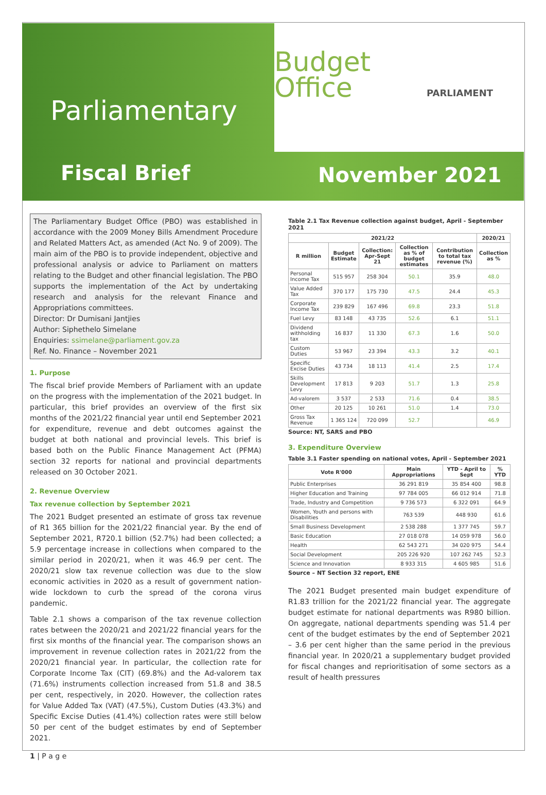Parliamentary
Budget
Office
PARLIAMENT
Fiscal Brief November 2021
The Parliamentary Budget Office (PBO) was established in accordance with the 2009 Money Bills Amendment Procedure and Related Matters Act, as amended (Act No. 9 of 2009). The main aim of the PBO is to provide independent, objective and professional analysis or advice to Parliament on matters relating to the Budget and other financial legislation. The PBO supports the implementation of the Act by undertaking research and analysis for the relevant Finance and Appropriations committees.
Director: Dr Dumisani Jantjies
Author: Siphethelo Simelane
Enquiries: ssimelane@parliament.gov.za
Ref. No. Finance – November 2021
1. Purpose
The fiscal brief provide Members of Parliament with an update on the progress with the implementation of the 2021 budget. In particular, this brief provides an overview of the first six months of the 2021/22 financial year until end September 2021 for expenditure, revenue and debt outcomes against the budget at both national and provincial levels. This brief is based both on the Public Finance Management Act (PFMA) section 32 reports for national and provincial departments released on 30 October 2021.
2. Revenue Overview
Tax revenue collection by September 2021
The 2021 Budget presented an estimate of gross tax revenue of R1 365 billion for the 2021/22 financial year. By the end of September 2021, R720.1 billion (52.7%) had been collected; a 5.9 percentage increase in collections when compared to the similar period in 2020/21, when it was 46.9 per cent. The 2020/21 slow tax revenue collection was due to the slow economic activities in 2020 as a result of government nation-wide lockdown to curb the spread of the corona virus pandemic.
Table 2.1 shows a comparison of the tax revenue collection rates between the 2020/21 and 2021/22 financial years for the first six months of the financial year. The comparison shows an improvement in revenue collection rates in 2021/22 from the 2020/21 financial year. In particular, the collection rate for Corporate Income Tax (CIT) (69.8%) and the Ad-valorem tax (71.6%) instruments collection increased from 51.8 and 38.5 per cent, respectively, in 2020. However, the collection rates for Value Added Tax (VAT) (47.5%), Custom Duties (43.3%) and Specific Excise Duties (41.4%) collection rates were still below 50 per cent of the budget estimates by end of September 2021.
1 | P a g e
Table 2.1 Tax Revenue collection against budget, April - September 2021
| 2021/22 | | | | | 2020/21 |
| --- | --- | --- | --- | --- | --- |
| R million | Budget Estimate | Collection: Apr-Sept 21 | Collection as % of budget estimates | Contribution to total tax revenue (%) | Collection as % |
| Personal Income Tax | 515 957 | 258 304 | 50.1 | 35.9 | 48.0 |
| Value Added Tax | 370 177 | 175 730 | 47.5 | 24.4 | 45.3 |
| Corporate Income Tax | 239 829 | 167 496 | 69.8 | 23.3 | 51.8 |
| Fuel Levy | 83 148 | 43 735 | 52.6 | 6.1 | 51.1 |
| Dividend withholding tax | 16 837 | 11 330 | 67.3 | 1.6 | 50.0 |
| Custom Duties | 53 967 | 23 394 | 43.3 | 3.2 | 40.1 |
| Specific Excise Duties | 43 734 | 18 113 | 41.4 | 2.5 | 17.4 |
| Skills Development Levy | 17 813 | 9 203 | 51.7 | 1.3 | 25.8 |
| Ad-valorem | 3 537 | 2 533 | 71.6 | 0.4 | 38.5 |
| Other | 20 125 | 10 261 | 51.0 | 1.4 | 73.0 |
| Gross Tax Revenue | 1 365 124 | 720 099 | 52.7 | | 46.9 |
Source: NT, SARS and PBO
3. Expenditure Overview
Table 3.1 Faster spending on national votes, April - September 2021
| Vote R'000 | Main Appropriations | YTD - April to Sept | % YTD |
| --- | --- | --- | --- |
| Public Enterprises | 36 291 819 | 35 854 400 | 98.8 |
| Higher Education and Training | 97 784 005 | 66 012 914 | 71.8 |
| Trade, Industry and Competition | 9 736 573 | 6 322 091 | 64.9 |
| Women, Youth and persons with Disabilities | 763 539 | 448 930 | 61.6 |
| Small Business Development | 2 538 288 | 1 377 745 | 59.7 |
| Basic Education | 27 018 078 | 14 059 978 | 56.0 |
| Health | 62 543 271 | 34 020 975 | 54.4 |
| Social Development | 205 226 920 | 107 262 745 | 52.3 |
| Science and Innovation | 8 933 315 | 4 605 985 | 51.6 |
Source – NT Section 32 report, ENE
The 2021 Budget presented main budget expenditure of R1.83 trillion for the 2021/22 financial year. The aggregate budget estimate for national departments was R980 billion. On aggregate, national departments spending was 51.4 per cent of the budget estimates by the end of September 2021 – 3.6 per cent higher than the same period in the previous financial year. In 2020/21 a supplementary budget provided for fiscal changes and reprioritisation of some sectors as a result of health pressures